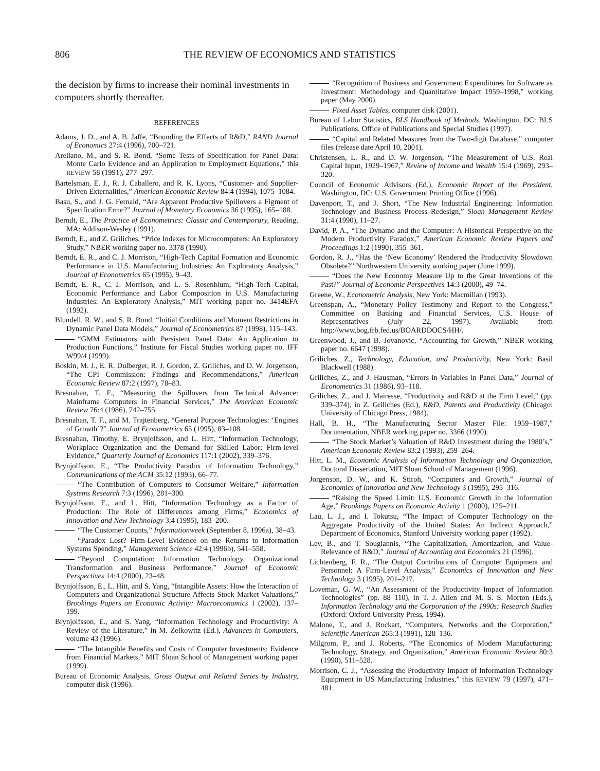806 THE REVIEW OF ECONOMICS AND STATISTICS
the decision by firms to increase their nominal investments in computers shortly thereafter.
REFERENCES
Adams, J. D., and A. B. Jaffe, “Bounding the Effects of R&D,” RAND Journal of Economics 27:4 (1996), 700–721.
Arellano, M., and S. R. Bond, “Some Tests of Specification for Panel Data: Monte Carlo Evidence and an Application to Employment Equations,” this REVIEW 58 (1991), 277–297.
Bartelsman, E. J., R. J. Caballero, and R. K. Lyons, “Customer- and Supplier-Driven Externalities,” American Economic Review 84:4 (1994), 1075–1084.
Basu, S., and J. G. Fernald, “Are Apparent Productive Spillovers a Figment of Specification Error?” Journal of Monetary Economics 36 (1995), 165–188.
Berndt, E., The Practice of Econometrics: Classic and Contemporary, Reading, MA: Addison-Wesley (1991).
Berndt, E., and Z. Griliches, “Price Indexes for Microcomputers: An Exploratory Study,” NBER working paper no. 3378 (1990).
Berndt, E. R., and C. J. Morrison, “High-Tech Capital Formation and Economic Performance in U.S. Manufacturing Industries: An Exploratory Analysis,” Journal of Econometrics 65 (1995), 9–43.
Berndt, E. R., C. J. Morrison, and L. S. Rosenblum, “High-Tech Capital, Economic Performance and Labor Composition in U.S. Manufacturing Industries: An Exploratory Analysis,” MIT working paper no. 3414EFA (1992).
Blundell, R. W., and S. R. Bond, “Initial Conditions and Moment Restrictions in Dynamic Panel Data Models,” Journal of Econometrics 87 (1998), 115–143.
“GMM Estimators with Persistent Panel Data: An Application to Production Functions,” Institute for Fiscal Studies working paper no. IFF W99/4 (1999).
Boskin, M. J., E. R. Dulberger, R. J. Gordon, Z. Griliches, and D. W. Jorgenson, “The CPI Commission: Findings and Recommendations,” American Economic Review 87:2 (1997), 78–83.
Bresnahan, T. F., “Measuring the Spillovers from Technical Advance: Mainframe Computers in Financial Services,” The American Economic Review 76:4 (1986), 742–755.
Bresnahan, T. F., and M. Trajtenberg, “General Purpose Technologies: ‘Engines of Growth’?” Journal of Econometrics 65 (1995), 83–108.
Bresnahan, Timothy, E. Brynjolfsson, and L. Hitt, “Information Technology, Workplace Organization and the Demand for Skilled Labor: Firm-level Evidence,” Quarterly Journal of Economics 117:1 (2002), 339–376.
Brynjolfsson, E., “The Productivity Paradox of Information Technology,” Communications of the ACM 35:12 (1993), 66–77.
“The Contribution of Computers to Consumer Welfare,” Information Systems Research 7:3 (1996), 281–300.
Brynjolfsson, E., and L. Hitt, “Information Technology as a Factor of Production: The Role of Differences among Firms,” Economics of Innovation and New Technology 3:4 (1995), 183–200.
“The Customer Counts,” Informationweek (September 8, 1996a), 38–43.
“Paradox Lost? Firm-Level Evidence on the Returns to Information Systems Spending,” Management Science 42:4 (1996b), 541–558.
“Beyond Computation: Information Technology, Organizational Transformation and Business Performance,” Journal of Economic Perspectives 14:4 (2000), 23–48.
Brynjolfsson, E., L. Hitt, and S. Yang, “Intangible Assets: How the Interaction of Computers and Organizational Structure Affects Stock Market Valuations,” Brookings Papers on Economic Activity: Macroeconomics 1 (2002), 137–199.
Brynjolfsson, E., and S. Yang, “Information Technology and Productivity: A Review of the Literature,” in M. Zelkowitz (Ed.), Advances in Computers, volume 43 (1996).
“The Intangible Benefits and Costs of Computer Investments: Evidence from Financial Markets,” MIT Sloan School of Management working paper (1999).
Bureau of Economic Analysis, Gross Output and Related Series by Industry, computer disk (1996).
“Recognition of Business and Government Expenditures for Software as Investment: Methodology and Quantitative Impact 1959–1998,” working paper (May 2000).
Fixed Asset Tables, computer disk (2001).
Bureau of Labor Statistics, BLS Handbook of Methods, Washington, DC: BLS Publications, Office of Publications and Special Studies (1997).
“Capital and Related Measures from the Two-digit Database,” computer files (release date April 10, 2001).
Christensen, L. R., and D. W. Jorgenson, “The Measurement of U.S. Real Capital Input, 1929–1967,” Review of Income and Wealth 15:4 (1969), 293–320.
Council of Economic Advisors (Ed.), Economic Report of the President, Washington, DC: U.S. Government Printing Office (1996).
Davenport, T., and J. Short, “The New Industrial Engineering: Information Technology and Business Process Redesign,” Sloan Management Review 31:4 (1990), 11–27.
David, P. A., “The Dynamo and the Computer: A Historical Perspective on the Modern Productivity Paradox,” American Economic Review Papers and Proceedings 1:2 (1990), 355–361.
Gordon, R. J., “Has the ‘New Economy’ Rendered the Productivity Slowdown Obsolete?” Northwestern University working paper (June 1999).
“Does the New Economy Measure Up to the Great Inventions of the Past?” Journal of Economic Perspectives 14:3 (2000), 49–74.
Greene, W., Econometric Analysis, New York: Macmillan (1993).
Greenspan, A., “Monetary Policy Testimony and Report to the Congress,” Committee on Banking and Financial Services, U.S. House of Representatives (July 22, 1997). Available from http://www.bog.frb.fed.us/BOARDDOCS/HH/.
Greenwood, J., and B. Jovanovic, “Accounting for Growth,” NBER working paper no. 6647 (1998).
Griliches, Z., Technology, Education, and Productivity, New York: Basil Blackwell (1988).
Griliches, Z., and J. Hausman, “Errors in Variables in Panel Data,” Journal of Econometrics 31 (1986), 93–118.
Griliches, Z., and J. Mairesse, “Productivity and R&D at the Firm Level,” (pp. 339–374), in Z. Griliches (Ed.), R&D, Patents and Productivity (Chicago: University of Chicago Press, 1984).
Hall, B. H., “The Manufacturing Sector Master File: 1959–1987,” Documentation, NBER working paper no. 3366 (1990).
“The Stock Market’s Valuation of R&D Investment during the 1980’s,” American Economic Review 83:2 (1993), 259–264.
Hitt, L. M., Economic Analysis of Information Technology and Organization, Doctoral Dissertation, MIT Sloan School of Management (1996).
Jorgenson, D. W., and K. Stiroh, “Computers and Growth,” Journal of Economics of Innovation and New Technology 3 (1995), 295–316.
“Raising the Speed Limit: U.S. Economic Growth in the Information Age,” Brookings Papers on Economic Activity 1 (2000), 125–211.
Lau, L. J., and I. Tokutsu, “The Impact of Computer Technology on the Aggregate Productivity of the United States: An Indirect Approach,” Department of Economics, Stanford University working paper (1992).
Lev, B., and T. Sougiannis, “The Capitalization, Amortization, and Value-Relevance of R&D,” Journal of Accounting and Economics 21 (1996).
Lichtenberg, F. R., “The Output Contributions of Computer Equipment and Personnel: A Firm-Level Analysis,” Economics of Innovation and New Technology 3 (1995), 201–217.
Loveman, G. W., “An Assessment of the Productivity Impact of Information Technologies” (pp. 88–110), in T. J. Allen and M. S. S. Morton (Eds.), Information Technology and the Corporation of the 1990s: Research Studies (Oxford: Oxford University Press, 1994).
Malone, T., and J. Rockart, “Computers, Networks and the Corporation,” Scientific American 265:3 (1991), 128–136.
Milgrom, P., and J. Roberts, “The Economics of Modern Manufacturing: Technology, Strategy, and Organization,” American Economic Review 80:3 (1990), 511–528.
Morrison, C. J., “Assessing the Productivity Impact of Information Technology Equipment in US Manufacturing Industries,” this REVIEW 79 (1997), 471–481.